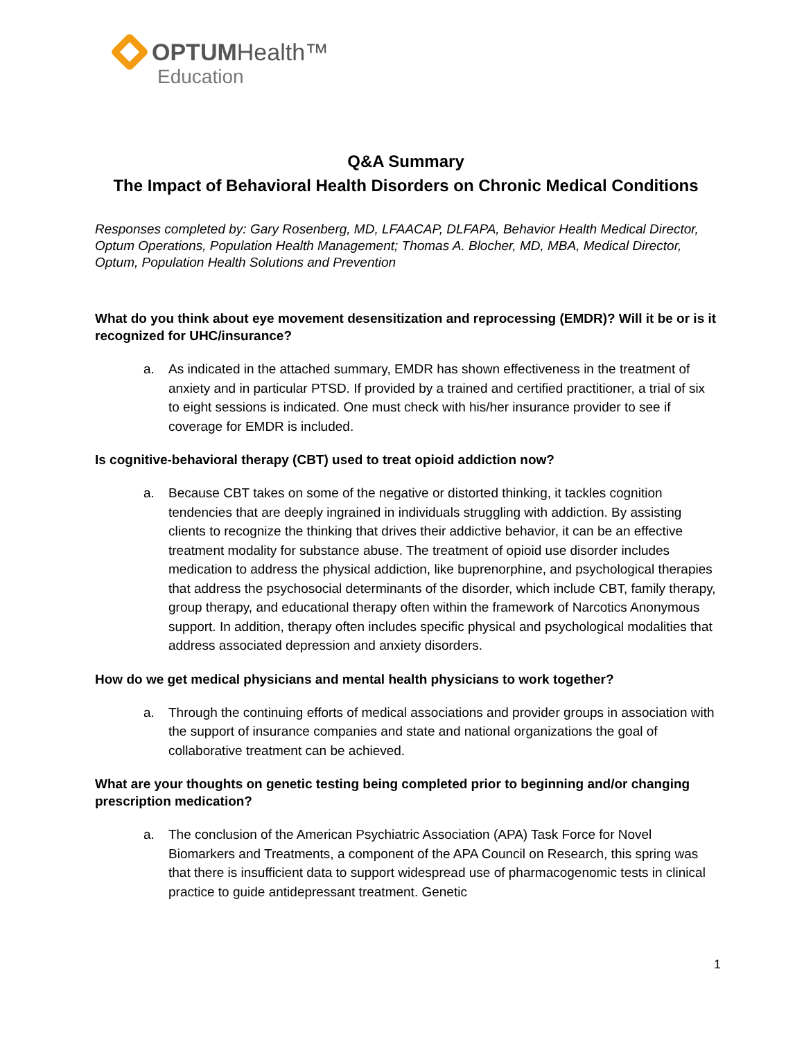OPTUM Health™
Education
Q&A Summary
The Impact of Behavioral Health Disorders on Chronic Medical Conditions
Responses completed by: Gary Rosenberg, MD, LFAACAP, DLFAPA, Behavior Health Medical Director, Optum Operations, Population Health Management; Thomas A. Blocher, MD, MBA, Medical Director, Optum, Population Health Solutions and Prevention
What do you think about eye movement desensitization and reprocessing (EMDR)? Will it be or is it recognized for UHC/insurance?
a. As indicated in the attached summary, EMDR has shown effectiveness in the treatment of anxiety and in particular PTSD. If provided by a trained and certified practitioner, a trial of six to eight sessions is indicated. One must check with his/her insurance provider to see if coverage for EMDR is included.
Is cognitive-behavioral therapy (CBT) used to treat opioid addiction now?
a. Because CBT takes on some of the negative or distorted thinking, it tackles cognition tendencies that are deeply ingrained in individuals struggling with addiction. By assisting clients to recognize the thinking that drives their addictive behavior, it can be an effective treatment modality for substance abuse. The treatment of opioid use disorder includes medication to address the physical addiction, like buprenorphine, and psychological therapies that address the psychosocial determinants of the disorder, which include CBT, family therapy, group therapy, and educational therapy often within the framework of Narcotics Anonymous support. In addition, therapy often includes specific physical and psychological modalities that address associated depression and anxiety disorders.
How do we get medical physicians and mental health physicians to work together?
a. Through the continuing efforts of medical associations and provider groups in association with the support of insurance companies and state and national organizations the goal of collaborative treatment can be achieved.
What are your thoughts on genetic testing being completed prior to beginning and/or changing prescription medication?
a. The conclusion of the American Psychiatric Association (APA) Task Force for Novel Biomarkers and Treatments, a component of the APA Council on Research, this spring was that there is insufficient data to support widespread use of pharmacogenomic tests in clinical practice to guide antidepressant treatment. Genetic
1